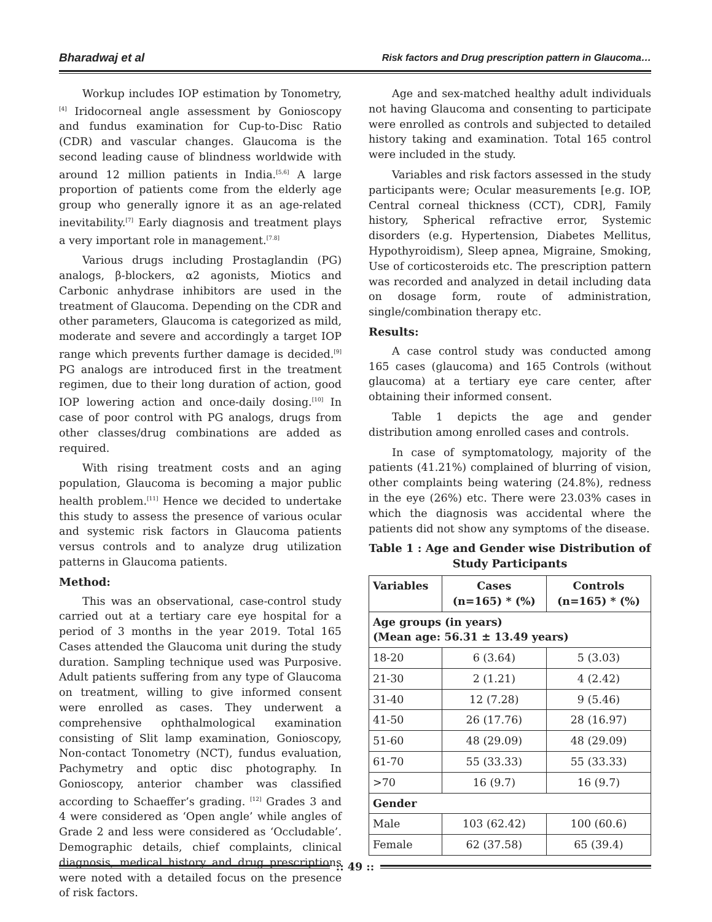Bharadwaj et al Risk factors and Drug prescription pattern in Glaucoma…
Workup includes IOP estimation by Tonometry,<sup>[4]</sup> Iridocorneal angle assessment by Gonioscopy and fundus examination for Cup-to-Disc Ratio (CDR) and vascular changes. Glaucoma is the second leading cause of blindness worldwide with around 12 million patients in India.<sup>[5,6]</sup> A large proportion of patients come from the elderly age group who generally ignore it as an age-related inevitability.<sup>[7]</sup> Early diagnosis and treatment plays a very important role in management.<sup>[7.8]</sup>
Various drugs including Prostaglandin (PG) analogs, β-blockers, α2 agonists, Miotics and Carbonic anhydrase inhibitors are used in the treatment of Glaucoma. Depending on the CDR and other parameters, Glaucoma is categorized as mild, moderate and severe and accordingly a target IOP range which prevents further damage is decided.<sup>[9]</sup> PG analogs are introduced first in the treatment regimen, due to their long duration of action, good IOP lowering action and once-daily dosing.<sup>[10]</sup> In case of poor control with PG analogs, drugs from other classes/drug combinations are added as required.
With rising treatment costs and an aging population, Glaucoma is becoming a major public health problem.<sup>[11]</sup> Hence we decided to undertake this study to assess the presence of various ocular and systemic risk factors in Glaucoma patients versus controls and to analyze drug utilization patterns in Glaucoma patients.
Method:
This was an observational, case-control study carried out at a tertiary care eye hospital for a period of 3 months in the year 2019. Total 165 Cases attended the Glaucoma unit during the study duration. Sampling technique used was Purposive. Adult patients suffering from any type of Glaucoma on treatment, willing to give informed consent were enrolled as cases. They underwent a comprehensive ophthalmological examination consisting of Slit lamp examination, Gonioscopy, Non-contact Tonometry (NCT), fundus evaluation, Pachymetry and optic disc photography. In Gonioscopy, anterior chamber was classified according to Schaeffer’s grading. <sup>[12]</sup> Grades 3 and 4 were considered as ‘Open angle’ while angles of Grade 2 and less were considered as ‘Occludable’. Demographic details, chief complaints, clinical diagnosis, medical history and drug prescriptions were noted with a detailed focus on the presence of risk factors.
Age and sex-matched healthy adult individuals not having Glaucoma and consenting to participate were enrolled as controls and subjected to detailed history taking and examination. Total 165 control were included in the study.
Variables and risk factors assessed in the study participants were; Ocular measurements [e.g. IOP, Central corneal thickness (CCT), CDR], Family history, Spherical refractive error, Systemic disorders (e.g. Hypertension, Diabetes Mellitus, Hypothyroidism), Sleep apnea, Migraine, Smoking, Use of corticosteroids etc. The prescription pattern was recorded and analyzed in detail including data on dosage form, route of administration, single/combination therapy etc.
Results:
A case control study was conducted among 165 cases (glaucoma) and 165 Controls (without glaucoma) at a tertiary eye care center, after obtaining their informed consent.
Table 1 depicts the age and gender distribution among enrolled cases and controls.
In case of symptomatology, majority of the patients (41.21%) complained of blurring of vision, other complaints being watering (24.8%), redness in the eye (26%) etc. There were 23.03% cases in which the diagnosis was accidental where the patients did not show any symptoms of the disease.
Table 1 : Age and Gender wise Distribution of Study Participants
| Variables | Cases (n=165) * (%) | Controls (n=165) * (%) |
| --- | --- | --- |
| Age groups (in years) (Mean age: 56.31 ± 13.49 years) | | |
| 18-20 | 6 (3.64) | 5 (3.03) |
| 21-30 | 2 (1.21) | 4 (2.42) |
| 31-40 | 12 (7.28) | 9 (5.46) |
| 41-50 | 26 (17.76) | 28 (16.97) |
| 51-60 | 48 (29.09) | 48 (29.09) |
| 61-70 | 55 (33.33) | 55 (33.33) |
| >70 | 16 (9.7) | 16 (9.7) |
| Gender | | |
| Male | 103 (62.42) | 100 (60.6) |
| Female | 62 (37.58) | 65 (39.4) |
:: 49 ::